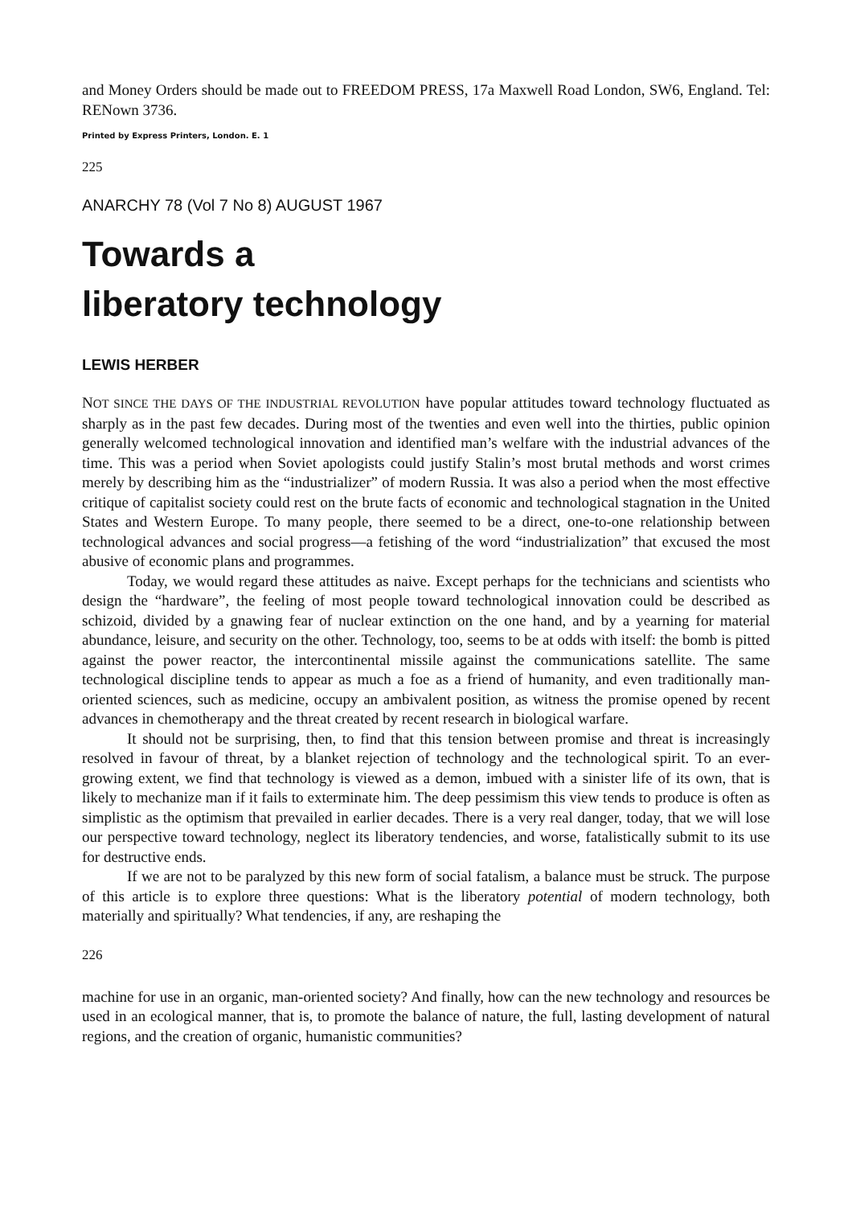and Money Orders should be made out to FREEDOM PRESS, 17a Maxwell Road London, SW6, England. Tel: RENown 3736.
Printed by Express Printers, London. E. 1
225
ANARCHY 78 (Vol 7 No 8) AUGUST 1967
Towards a
liberatory technology
LEWIS HERBER
NOT SINCE THE DAYS OF THE INDUSTRIAL REVOLUTION have popular attitudes toward technology fluctuated as sharply as in the past few decades. During most of the twenties and even well into the thirties, public opinion generally welcomed technological innovation and identified man’s welfare with the industrial advances of the time. This was a period when Soviet apologists could justify Stalin’s most brutal methods and worst crimes merely by describing him as the “industrializer” of modern Russia. It was also a period when the most effective critique of capitalist society could rest on the brute facts of economic and technological stagnation in the United States and Western Europe. To many people, there seemed to be a direct, one-to-one relationship between technological advances and social progress—a fetishing of the word “industrialization” that excused the most abusive of economic plans and programmes.
Today, we would regard these attitudes as naive. Except perhaps for the technicians and scientists who design the “hardware”, the feeling of most people toward technological innovation could be described as schizoid, divided by a gnawing fear of nuclear extinction on the one hand, and by a yearning for material abundance, leisure, and security on the other. Technology, too, seems to be at odds with itself: the bomb is pitted against the power reactor, the intercontinental missile against the communications satellite. The same technological discipline tends to appear as much a foe as a friend of humanity, and even traditionally man-oriented sciences, such as medicine, occupy an ambivalent position, as witness the promise opened by recent advances in chemotherapy and the threat created by recent research in biological warfare.
It should not be surprising, then, to find that this tension between promise and threat is increasingly resolved in favour of threat, by a blanket rejection of technology and the technological spirit. To an ever-growing extent, we find that technology is viewed as a demon, imbued with a sinister life of its own, that is likely to mechanize man if it fails to exterminate him. The deep pessimism this view tends to produce is often as simplistic as the optimism that prevailed in earlier decades. There is a very real danger, today, that we will lose our perspective toward technology, neglect its liberatory tendencies, and worse, fatalistically submit to its use for destructive ends.
If we are not to be paralyzed by this new form of social fatalism, a balance must be struck. The purpose of this article is to explore three questions: What is the liberatory potential of modern technology, both materially and spiritually? What tendencies, if any, are reshaping the
226
machine for use in an organic, man-oriented society? And finally, how can the new technology and resources be used in an ecological manner, that is, to promote the balance of nature, the full, lasting development of natural regions, and the creation of organic, humanistic communities?